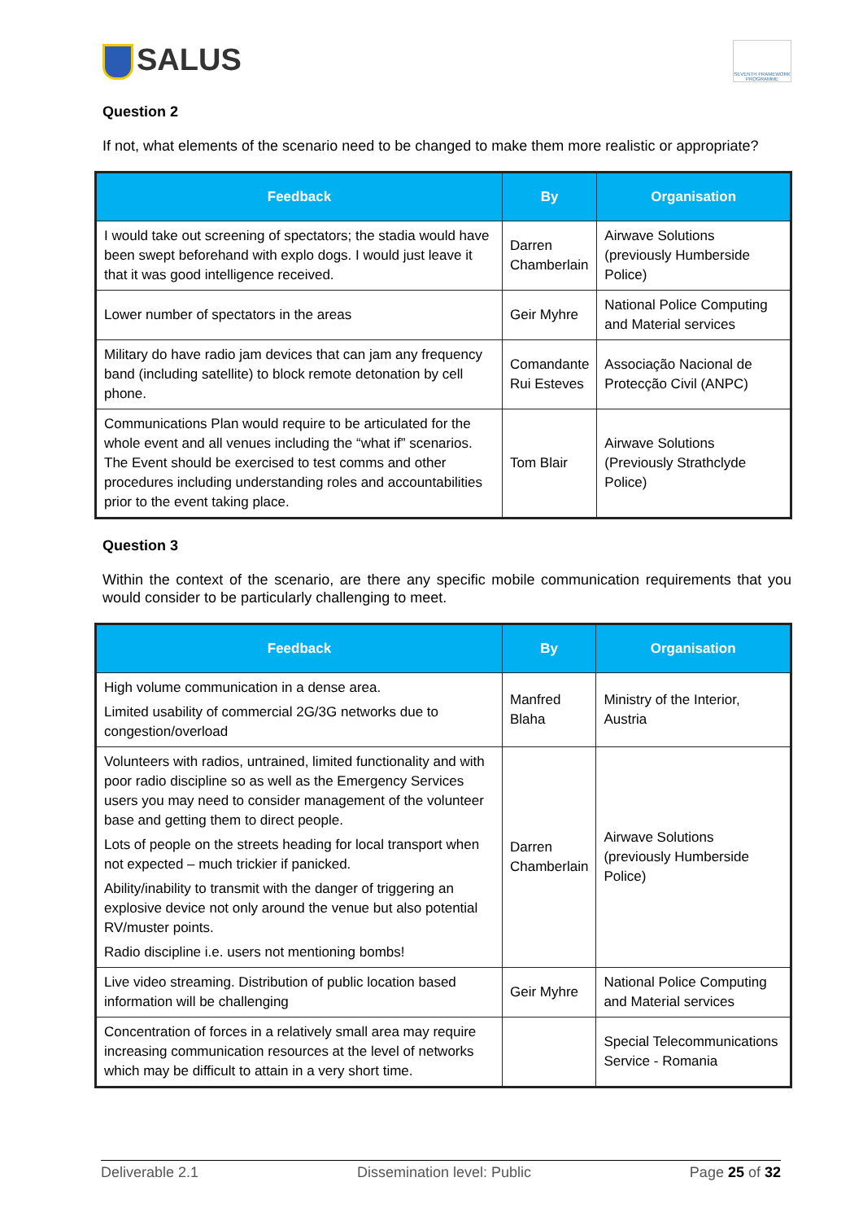SALUS
SEVENTH FRAMEWORK PROGRAMME
Question 2
If not, what elements of the scenario need to be changed to make them more realistic or appropriate?
| Feedback | By | Organisation |
| --- | --- | --- |
| I would take out screening of spectators; the stadia would have been swept beforehand with explo dogs. I would just leave it that it was good intelligence received. | Darren Chamberlain | Airwave Solutions (previously Humberside Police) |
| Lower number of spectators in the areas | Geir Myhre | National Police Computing and Material services |
| Military do have radio jam devices that can jam any frequency band (including satellite) to block remote detonation by cell phone. | Comandante Rui Esteves | Associação Nacional de Protecção Civil (ANPC) |
| Communications Plan would require to be articulated for the whole event and all venues including the “what if” scenarios. The Event should be exercised to test comms and other procedures including understanding roles and accountabilities prior to the event taking place. | Tom Blair | Airwave Solutions (Previously Strathclyde Police) |
Question 3
Within the context of the scenario, are there any specific mobile communication requirements that you would consider to be particularly challenging to meet.
| Feedback | By | Organisation |
| --- | --- | --- |
| High volume communication in a dense area. Limited usability of commercial 2G/3G networks due to congestion/overload | Manfred Blaha | Ministry of the Interior, Austria |
| Volunteers with radios, untrained, limited functionality and with poor radio discipline so as well as the Emergency Services users you may need to consider management of the volunteer base and getting them to direct people. Lots of people on the streets heading for local transport when not expected – much trickier if panicked. Ability/inability to transmit with the danger of triggering an explosive device not only around the venue but also potential RV/muster points. Radio discipline i.e. users not mentioning bombs! | Darren Chamberlain | Airwave Solutions (previously Humberside Police) |
| Live video streaming. Distribution of public location based information will be challenging | Geir Myhre | National Police Computing and Material services |
| Concentration of forces in a relatively small area may require increasing communication resources at the level of networks which may be difficult to attain in a very short time. | | Special Telecommunications Service - Romania |
Deliverable 2.1 Dissemination level: Public Page 25 of 32